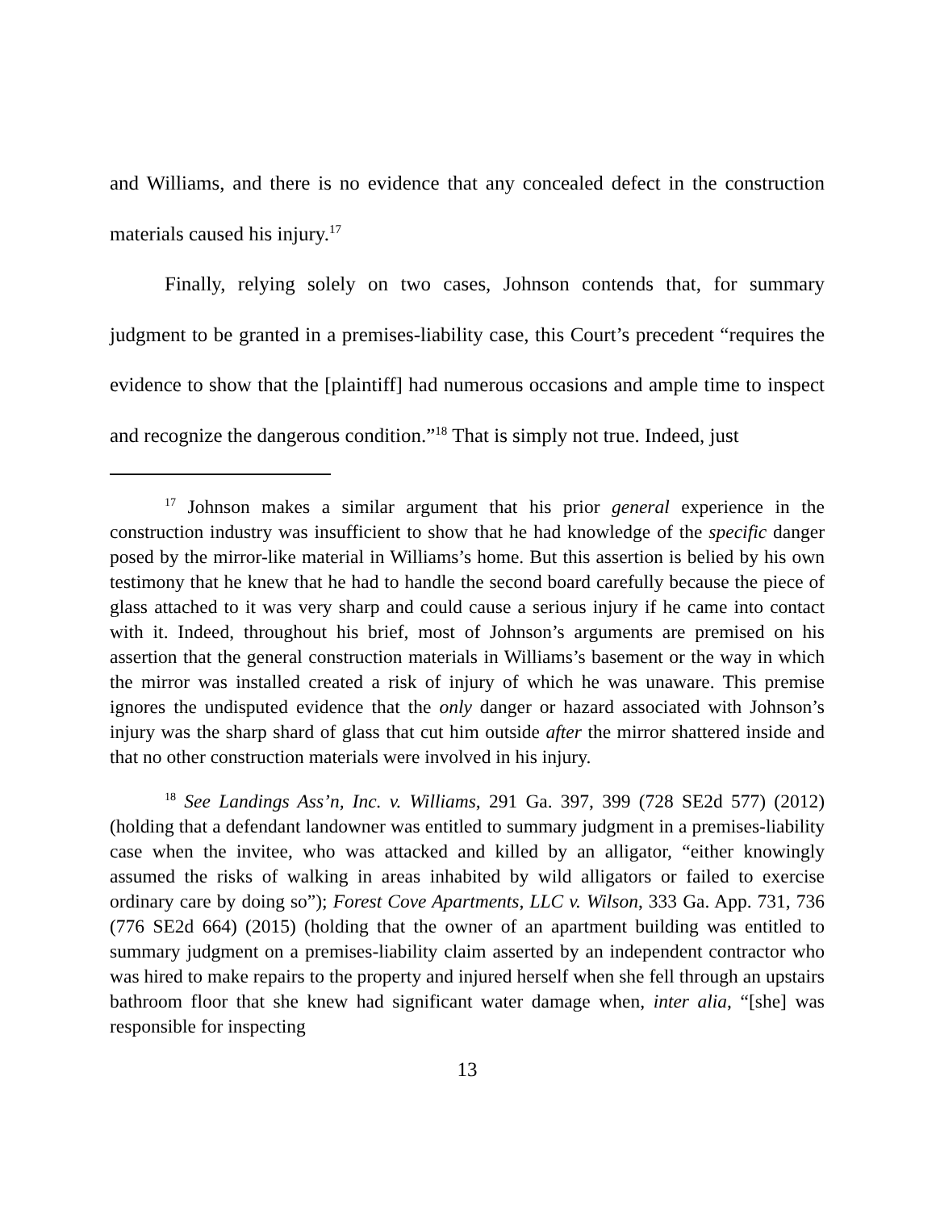and Williams, and there is no evidence that any concealed defect in the construction materials caused his injury.<sup>17</sup>
Finally, relying solely on two cases, Johnson contends that, for summary judgment to be granted in a premises-liability case, this Court’s precedent “requires the evidence to show that the [plaintiff] had numerous occasions and ample time to inspect and recognize the dangerous condition.”<sup>18</sup> That is simply not true. Indeed, just
<sup>17</sup> Johnson makes a similar argument that his prior general experience in the construction industry was insufficient to show that he had knowledge of the specific danger posed by the mirror-like material in Williams’s home. But this assertion is belied by his own testimony that he knew that he had to handle the second board carefully because the piece of glass attached to it was very sharp and could cause a serious injury if he came into contact with it. Indeed, throughout his brief, most of Johnson’s arguments are premised on his assertion that the general construction materials in Williams’s basement or the way in which the mirror was installed created a risk of injury of which he was unaware. This premise ignores the undisputed evidence that the only danger or hazard associated with Johnson’s injury was the sharp shard of glass that cut him outside after the mirror shattered inside and that no other construction materials were involved in his injury.
<sup>18</sup> See Landings Ass’n, Inc. v. Williams, 291 Ga. 397, 399 (728 SE2d 577) (2012) (holding that a defendant landowner was entitled to summary judgment in a premises-liability case when the invitee, who was attacked and killed by an alligator, “either knowingly assumed the risks of walking in areas inhabited by wild alligators or failed to exercise ordinary care by doing so”); Forest Cove Apartments, LLC v. Wilson, 333 Ga. App. 731, 736 (776 SE2d 664) (2015) (holding that the owner of an apartment building was entitled to summary judgment on a premises-liability claim asserted by an independent contractor who was hired to make repairs to the property and injured herself when she fell through an upstairs bathroom floor that she knew had significant water damage when, inter alia, “[she] was responsible for inspecting
13